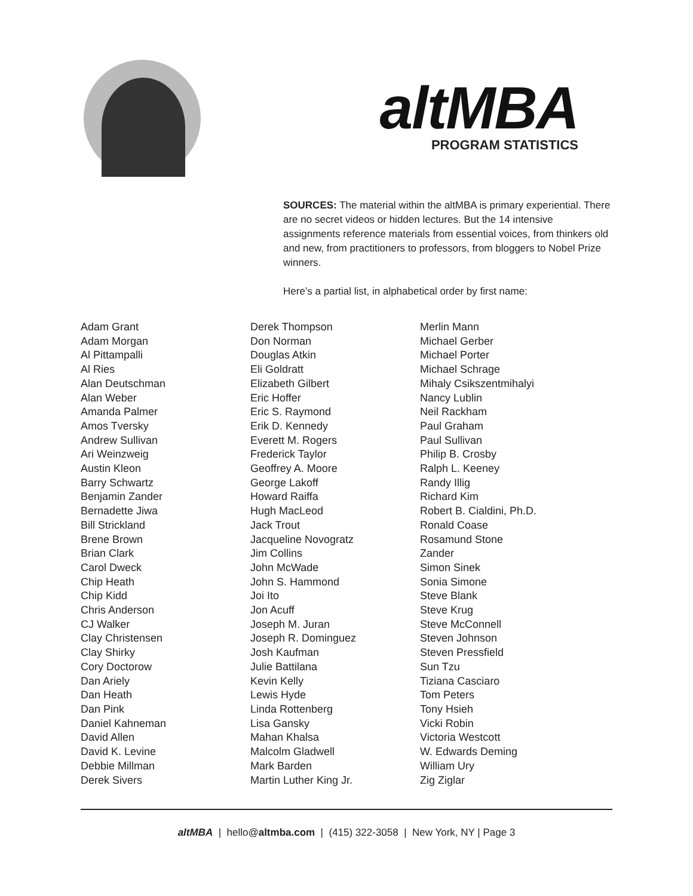altMBA
PROGRAM STATISTICS
SOURCES: The material within the altMBA is primary experiential. There are no secret videos or hidden lectures. But the 14 intensive assignments reference materials from essential voices, from thinkers old and new, from practitioners to professors, from bloggers to Nobel Prize winners.
Here’s a partial list, in alphabetical order by first name:
Adam Grant
Adam Morgan
Al Pittampalli
Al Ries
Alan Deutschman
Alan Weber
Amanda Palmer
Amos Tversky
Andrew Sullivan
Ari Weinzweig
Austin Kleon
Barry Schwartz
Benjamin Zander
Bernadette Jiwa
Bill Strickland
Brene Brown
Brian Clark
Carol Dweck
Chip Heath
Chip Kidd
Chris Anderson
CJ Walker
Clay Christensen
Clay Shirky
Cory Doctorow
Dan Ariely
Dan Heath
Dan Pink
Daniel Kahneman
David Allen
David K. Levine
Debbie Millman
Derek Sivers
Derek Thompson
Don Norman
Douglas Atkin
Eli Goldratt
Elizabeth Gilbert
Eric Hoffer
Eric S. Raymond
Erik D. Kennedy
Everett M. Rogers
Frederick Taylor
Geoffrey A. Moore
George Lakoff
Howard Raiffa
Hugh MacLeod
Jack Trout
Jacqueline Novogratz
Jim Collins
John McWade
John S. Hammond
Joi Ito
Jon Acuff
Joseph M. Juran
Joseph R. Dominguez
Josh Kaufman
Julie Battilana
Kevin Kelly
Lewis Hyde
Linda Rottenberg
Lisa Gansky
Mahan Khalsa
Malcolm Gladwell
Mark Barden
Martin Luther King Jr.
Merlin Mann
Michael Gerber
Michael Porter
Michael Schrage
Mihaly Csikszentmihalyi
Nancy Lublin
Neil Rackham
Paul Graham
Paul Sullivan
Philip B. Crosby
Ralph L. Keeney
Randy Illig
Richard Kim
Robert B. Cialdini, Ph.D.
Ronald Coase
Rosamund Stone
Zander
Simon Sinek
Sonia Simone
Steve Blank
Steve Krug
Steve McConnell
Steven Johnson
Steven Pressfield
Sun Tzu
Tiziana Casciaro
Tom Peters
Tony Hsieh
Vicki Robin
Victoria Westcott
W. Edwards Deming
William Ury
Zig Ziglar
altMBA | hello@altmba.com | (415) 322-3058 | New York, NY | Page 3